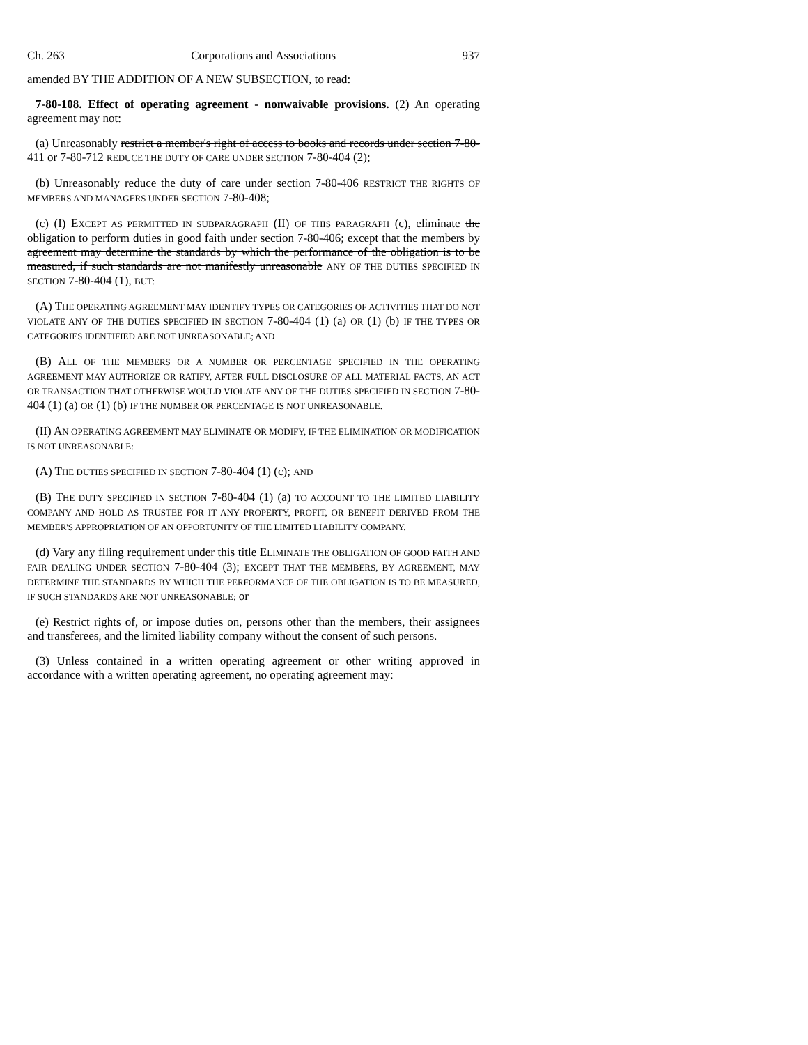Ch. 263 Corporations and Associations 937
amended BY THE ADDITION OF A NEW SUBSECTION, to read:
7-80-108. Effect of operating agreement - nonwaivable provisions. (2) An operating agreement may not:
(a) Unreasonably restrict a member's right of access to books and records under section 7-80-411 or 7-80-712 REDUCE THE DUTY OF CARE UNDER SECTION 7-80-404 (2);
(b) Unreasonably reduce the duty of care under section 7-80-406 RESTRICT THE RIGHTS OF MEMBERS AND MANAGERS UNDER SECTION 7-80-408;
(c) (I) EXCEPT AS PERMITTED IN SUBPARAGRAPH (II) OF THIS PARAGRAPH (c), eliminate the obligation to perform duties in good faith under section 7-80-406; except that the members by agreement may determine the standards by which the performance of the obligation is to be measured, if such standards are not manifestly unreasonable ANY OF THE DUTIES SPECIFIED IN SECTION 7-80-404 (1), BUT:
(A) THE OPERATING AGREEMENT MAY IDENTIFY TYPES OR CATEGORIES OF ACTIVITIES THAT DO NOT VIOLATE ANY OF THE DUTIES SPECIFIED IN SECTION 7-80-404 (1) (a) OR (1) (b) IF THE TYPES OR CATEGORIES IDENTIFIED ARE NOT UNREASONABLE; AND
(B) ALL OF THE MEMBERS OR A NUMBER OR PERCENTAGE SPECIFIED IN THE OPERATING AGREEMENT MAY AUTHORIZE OR RATIFY, AFTER FULL DISCLOSURE OF ALL MATERIAL FACTS, AN ACT OR TRANSACTION THAT OTHERWISE WOULD VIOLATE ANY OF THE DUTIES SPECIFIED IN SECTION 7-80-404 (1) (a) OR (1) (b) IF THE NUMBER OR PERCENTAGE IS NOT UNREASONABLE.
(II) AN OPERATING AGREEMENT MAY ELIMINATE OR MODIFY, IF THE ELIMINATION OR MODIFICATION IS NOT UNREASONABLE:
(A) THE DUTIES SPECIFIED IN SECTION 7-80-404 (1) (c); AND
(B) THE DUTY SPECIFIED IN SECTION 7-80-404 (1) (a) TO ACCOUNT TO THE LIMITED LIABILITY COMPANY AND HOLD AS TRUSTEE FOR IT ANY PROPERTY, PROFIT, OR BENEFIT DERIVED FROM THE MEMBER'S APPROPRIATION OF AN OPPORTUNITY OF THE LIMITED LIABILITY COMPANY.
(d) Vary any filing requirement under this title ELIMINATE THE OBLIGATION OF GOOD FAITH AND FAIR DEALING UNDER SECTION 7-80-404 (3); EXCEPT THAT THE MEMBERS, BY AGREEMENT, MAY DETERMINE THE STANDARDS BY WHICH THE PERFORMANCE OF THE OBLIGATION IS TO BE MEASURED, IF SUCH STANDARDS ARE NOT UNREASONABLE; or
(e) Restrict rights of, or impose duties on, persons other than the members, their assignees and transferees, and the limited liability company without the consent of such persons.
(3) Unless contained in a written operating agreement or other writing approved in accordance with a written operating agreement, no operating agreement may: